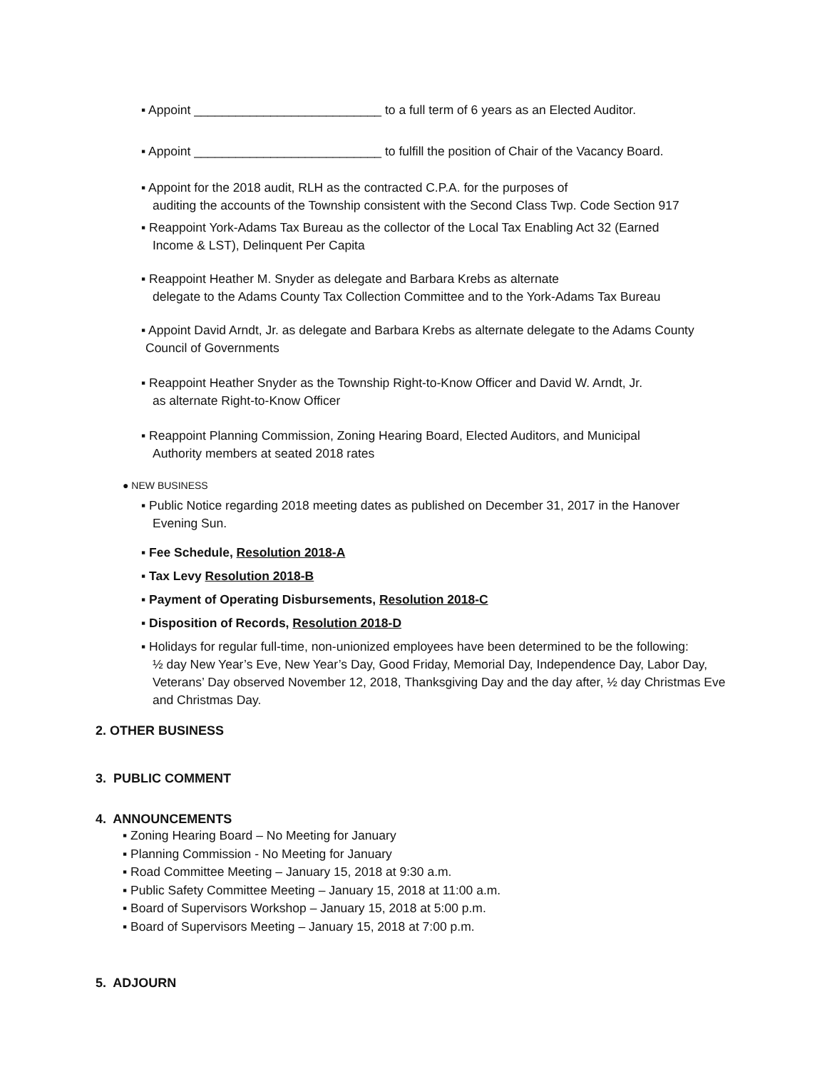▪ Appoint ___________________________ to a full term of 6 years as an Elected Auditor.
▪ Appoint ___________________________ to fulfill the position of Chair of the Vacancy Board.
▪ Appoint for the 2018 audit, RLH as the contracted C.P.A. for the purposes of
auditing the accounts of the Township consistent with the Second Class Twp. Code Section 917
▪ Reappoint York-Adams Tax Bureau as the collector of the Local Tax Enabling Act 32 (Earned
Income & LST), Delinquent Per Capita
▪ Reappoint Heather M. Snyder as delegate and Barbara Krebs as alternate
delegate to the Adams County Tax Collection Committee and to the York-Adams Tax Bureau
▪ Appoint David Arndt, Jr. as delegate and Barbara Krebs as alternate delegate to the Adams County
Council of Governments
▪ Reappoint Heather Snyder as the Township Right-to-Know Officer and David W. Arndt, Jr.
as alternate Right-to-Know Officer
▪ Reappoint Planning Commission, Zoning Hearing Board, Elected Auditors, and Municipal
Authority members at seated 2018 rates
● NEW BUSINESS
▪ Public Notice regarding 2018 meeting dates as published on December 31, 2017 in the Hanover
Evening Sun.
▪ Fee Schedule, Resolution 2018-A
▪ Tax Levy Resolution 2018-B
▪ Payment of Operating Disbursements, Resolution 2018-C
▪ Disposition of Records, Resolution 2018-D
▪ Holidays for regular full-time, non-unionized employees have been determined to be the following:
½ day New Year’s Eve, New Year’s Day, Good Friday, Memorial Day, Independence Day, Labor Day,
Veterans’ Day observed November 12, 2018, Thanksgiving Day and the day after, ½ day Christmas Eve
and Christmas Day.
2. OTHER BUSINESS
3. PUBLIC COMMENT
4. ANNOUNCEMENTS
▪ Zoning Hearing Board – No Meeting for January
▪ Planning Commission - No Meeting for January
▪ Road Committee Meeting – January 15, 2018 at 9:30 a.m.
▪ Public Safety Committee Meeting – January 15, 2018 at 11:00 a.m.
▪ Board of Supervisors Workshop – January 15, 2018 at 5:00 p.m.
▪ Board of Supervisors Meeting – January 15, 2018 at 7:00 p.m.
5. ADJOURN